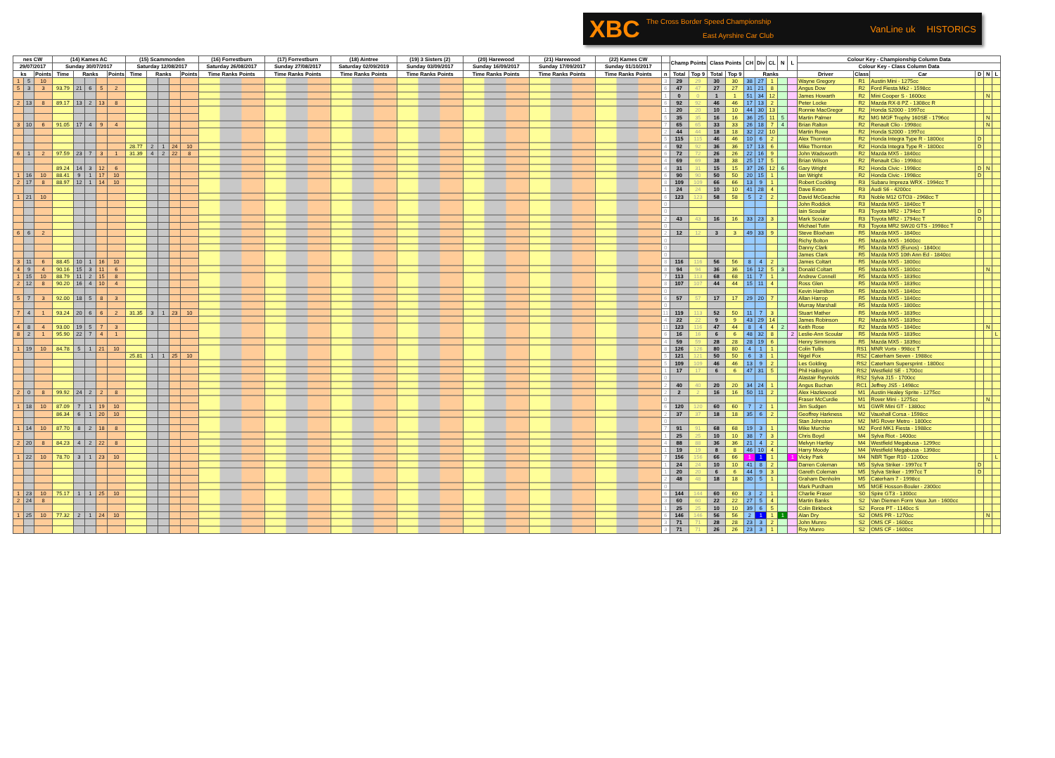XBC
The Cross Border Speed Championship
East Ayrshire Car Club
VanLine uk HISTORICS
| nes CW | | | (14) Kames AC | | | | | (15) Scammonden | | | | | (16) Forrestburn | (17) Forrestburn | (18) Aintree | (19) 3 Sisters (2) | (20) Harewood | (21) Harewood | (22) Kames CW | | Champ Points | | Class Points | | CH | Div | CL | N | L | Colour Key - Championship Column Data | | | | | |
| --- | --- | --- | --- | --- | --- | --- | --- | --- | --- | --- | --- | --- | --- | --- | --- | --- | --- | --- | --- | --- | --- | --- | --- | --- | --- | --- | --- | --- | --- | --- | --- | --- | --- | --- | --- |
| 29/07/2017 | | | Sunday 30/07/2017 | | | | | Saturday 12/08/2017 | | | | | Saturday 26/08/2017 | Sunday 27/08/2017 | Saturday 02/09/2019 | Sunday 03/09/2017 | Sunday 16/09/2017 | Sunday 17/09/2017 | Sunday 01/10/2017 | | | | | | | | | | | Colour Key - Class Column Data | | | | | |
| ks | | Points | Time | Ranks | | | Points | Time | Ranks | | | Points | Time Ranks Points | Time Ranks Points | Time Ranks Points | Time Ranks Points | Time Ranks Points | Time Ranks Points | Time Ranks Points | n | Total | Top 9 | Total | Top 9 | Ranks | | | | | Driver | Class | Car | D | N | L |
| 1 | 5 | 10 | | | | | | | | | | | | | | | | | | 3 | 29 | 29 | 30 | 30 | 38 | 27 | 1 | | | Wayne Gregory | R1 | Austin Mini - 1275cc | | | |
| 5 | 3 | 3 | 93.79 | 21 | 6 | 5 | 2 | | | | | | | | | | | | | 6 | 47 | 47 | 27 | 27 | 31 | 21 | 8 | | | Angus Dow | R2 | Ford Fiesta Mk2 - 1598cc | | | |
| | | | | | | | | | | | | | | | | | | | | 1 | 0 | 0 | 1 | 1 | 51 | 34 | 12 | | | James Howarth | R2 | Mini Cooper S - 1600cc | | N | |
| 2 | 13 | 8 | 89.17 | 13 | 2 | 13 | 8 | | | | | | | | | | | | | 6 | 92 | 92 | 46 | 46 | 17 | 13 | 2 | | | Peter Locke | R2 | Mazda RX-8 PZ - 1308cc R | | | |
| | | | | | | | | | | | | | | | | | | | | 1 | 20 | 20 | 10 | 10 | 44 | 30 | 13 | | | Ronnie MacGregor | R2 | Honda S2000 - 1997cc | | | |
| | | | | | | | | | | | | | | | | | | | | 5 | 35 | 35 | 16 | 16 | 36 | 25 | 11 | 5 | | Martin Palmer | R2 | MG MGF Trophy 160SE - 1796cc | | N | |
| 3 | 10 | 6 | 91.05 | 17 | 4 | 9 | 4 | | | | | | | | | | | | | 7 | 65 | 65 | 33 | 33 | 26 | 18 | 7 | 4 | | Brian Ralton | R2 | Renault Clio - 1998cc | | N | |
| | | | | | | | | | | | | | | | | | | | | 2 | 44 | 44 | 18 | 18 | 32 | 22 | 10 | | | Martin Rowe | R2 | Honda S2000 - 1997cc | | | |
| | | | | | | | | | | | | | | | | | | | | 5 | 115 | 115 | 46 | 46 | 10 | 6 | 2 | | | Alex Thornton | R2 | Honda Integra Type R - 1800cc | D | | |
| | | | | | | | | 28.77 | 2 | 1 | 24 | 10 | | | | | | | | 4 | 92 | 92 | 36 | 36 | 17 | 13 | 6 | | | Mike Thornton | R2 | Honda Integra Type R - 1800cc | D | | |
| 6 | 1 | 2 | 97.59 | 23 | 7 | 3 | 1 | 31.39 | 4 | 2 | 22 | 8 | | | | | | | | 6 | 72 | 72 | 26 | 26 | 22 | 16 | 9 | | | John Wadsworth | R2 | Mazda MX5 - 1840cc | | | |
| | | | | | | | | | | | | | | | | | | | | 4 | 69 | 69 | 38 | 38 | 25 | 17 | 5 | | | Brian Wilson | R2 | Renault Clio - 1998cc | | | |
| | | | 89.24 | 14 | 3 | 12 | 6 | | | | | | | | | | | | | 4 | 31 | 31 | 15 | 15 | 37 | 26 | 12 | 6 | | Gary Wright | R2 | Honda Civic - 1998cc | D | N | |
| 1 | 16 | 10 | 88.41 | 9 | 1 | 17 | 10 | | | | | | | | | | | | | 6 | 90 | 90 | 50 | 50 | 20 | 15 | 1 | | | Ian Wright | R2 | Honda Civic - 1998cc | D | | |
| 2 | 17 | 8 | 88.97 | 12 | 1 | 14 | 10 | | | | | | | | | | | | | 8 | 109 | 109 | 66 | 66 | 13 | 9 | 1 | | | Robert Cockling | R3 | Subaru Impreza WRX - 1994cc T | | | |
| | | | | | | | | | | | | | | | | | | | | 1 | 24 | 24 | 10 | 10 | 41 | 28 | 4 | | | Dave Exton | R3 | Audi S6 - 4200cc | | | |
| 1 | 21 | 10 | | | | | | | | | | | | | | | | | | 6 | 123 | 123 | 58 | 58 | 5 | 2 | 2 | | | David McGeachie | R3 | Noble M12 GTO3 - 2968cc T | | | |
| | | | | | | | | | | | | | | | | | | | | 0 | | | | | | | | | | John Roddick | R3 | Mazda MX5 - 1840cc T | | | |
| | | | | | | | | | | | | | | | | | | | | 0 | | | | | | | | | | Iain Scoular | R3 | Toyota MR2 - 1794cc T | D | | |
| | | | | | | | | | | | | | | | | | | | | 2 | 43 | 43 | 16 | 16 | 33 | 23 | 3 | | | Mark Scoular | R3 | Toyota MR2 - 1794cc T | D | | |
| | | | | | | | | | | | | | | | | | | | | 0 | | | | | | | | | | Michael Tutin | R3 | Toyota MR2 SW20 GTS - 1998cc T | | | |
| 6 | 6 | 2 | | | | | | | | | | | | | | | | | | 2 | 12 | 12 | 3 | 3 | 49 | 33 | 9 | | | Steve Bloxham | R5 | Mazda MX5 - 1840cc | | | |
| | | | | | | | | | | | | | | | | | | | | 0 | | | | | | | | | | Richy Bolton | R5 | Mazda MX5 - 1600cc | | | |
| | | | | | | | | | | | | | | | | | | | | 0 | | | | | | | | | | Danny Clark | R5 | Mazda MX5 (Eunos) - 1840cc | | | |
| | | | | | | | | | | | | | | | | | | | | 0 | | | | | | | | | | James Clark | R5 | Mazda MX5 10th Ann Ed - 1840cc | | | |
| 3 | 11 | 6 | 88.45 | 10 | 1 | 16 | 10 | | | | | | | | | | | | | 8 | 116 | 116 | 56 | 56 | 8 | 4 | 2 | | | James Coltart | R5 | Mazda MX5 - 1800cc | | | |
| 4 | 9 | 4 | 90.16 | 15 | 3 | 11 | 6 | | | | | | | | | | | | | 8 | 94 | 94 | 36 | 36 | 16 | 12 | 5 | 3 | | Donald Coltart | R5 | Mazda MX5 - 1800cc | | N | |
| 1 | 15 | 10 | 88.79 | 11 | 2 | 15 | 8 | | | | | | | | | | | | | 7 | 113 | 113 | 68 | 68 | 11 | 7 | 1 | | | Andrew Connell | R5 | Mazda MX5 - 1839cc | | | |
| 2 | 12 | 8 | 90.20 | 16 | 4 | 10 | 4 | | | | | | | | | | | | | 8 | 107 | 107 | 44 | 44 | 15 | 11 | 4 | | | Ross Glen | R5 | Mazda MX5 - 1839cc | | | |
| | | | | | | | | | | | | | | | | | | | | 0 | | | | | | | | | | Kevin Hamilton | R5 | Mazda MX5 - 1840cc | | | |
| 5 | 7 | 3 | 92.00 | 18 | 5 | 8 | 3 | | | | | | | | | | | | | 6 | 57 | 57 | 17 | 17 | 29 | 20 | 7 | | | Allan Harrop | R5 | Mazda MX5 - 1840cc | | | |
| | | | | | | | | | | | | | | | | | | | | 0 | | | | | | | | | | Murray Marshall | R5 | Mazda MX5 - 1800cc | | | |
| 7 | 4 | 1 | 93.24 | 20 | 6 | 6 | 2 | 31.35 | 3 | 1 | 23 | 10 | | | | | | | | 11 | 119 | 113 | 52 | 50 | 11 | 7 | 3 | | | Stuart Mather | R5 | Mazda MX5 - 1839cc | | | |
| | | | | | | | | | | | | | | | | | | | | 4 | 22 | 22 | 9 | 9 | 43 | 29 | 14 | | | James Robinson | R2 | Mazda MX5 - 1839cc | | | |
| 4 | 8 | 4 | 93.00 | 19 | 5 | 7 | 3 | | | | | | | | | | | | | 11 | 123 | 116 | 47 | 44 | 8 | 4 | 4 | 2 | | Keith Rose | R2 | Mazda MX5 - 1840cc | | N | |
| 8 | 2 | 1 | 95.90 | 22 | 7 | 4 | 1 | | | | | | | | | | | | | 6 | 16 | 16 | 6 | 6 | 48 | 32 | 8 | | 2 | Leslie-Ann Scoular | R5 | Mazda MX5 - 1839cc | | | L |
| | | | | | | | | | | | | | | | | | | | | 4 | 59 | 59 | 28 | 28 | 28 | 19 | 6 | | | Henry Simmons | R5 | Mazda MX5 - 1839cc | | | |
| 1 | 19 | 10 | 84.78 | 5 | 1 | 21 | 10 | | | | | | | | | | | | | 8 | 126 | 126 | 80 | 80 | 4 | 1 | 1 | | | Colin Tullis | RS1 | MNR Vortx - 998cc T | | | |
| | | | | | | | | 25.81 | 1 | 1 | 25 | 10 | | | | | | | | 5 | 121 | 121 | 50 | 50 | 6 | 3 | 1 | | | Nigel Fox | RS2 | Caterham Seven - 1988cc | | | |
| | | | | | | | | | | | | | | | | | | | | 5 | 109 | 109 | 46 | 46 | 13 | 9 | 2 | | | Les Golding | RS2 | Caterham Supersprint - 1800cc | | | |
| | | | | | | | | | | | | | | | | | | | | 1 | 17 | 17 | 6 | 6 | 47 | 31 | 5 | | | Phil Hallington | RS2 | Westfield SE - 1700cc | | | |
| | | | | | | | | | | | | | | | | | | | | 0 | | | | | | | | | | Alastair Reynolds | RS2 | Sylva J15 - 1700cc | | | |
| | | | | | | | | | | | | | | | | | | | | 2 | 40 | 40 | 20 | 20 | 34 | 24 | 1 | | | Angus Buchan | RC1 | Jeffrey JS5 - 1498cc | | | |
| 2 | 0 | 8 | 99.92 | 24 | 2 | 2 | 8 | | | | | | | | | | | | | 2 | 2 | 2 | 16 | 16 | 50 | 11 | 2 | | | Alex Hazlewood | M1 | Austin Healey Sprite - 1275cc | | | |
| | | | | | | | | | | | | | | | | | | | | 0 | | | | | | | | | | Fraser McCurdie | M1 | Rover Mini - 1275cc | | N | |
| 1 | 18 | 10 | 87.09 | 7 | 1 | 19 | 10 | | | | | | | | | | | | | 6 | 120 | 120 | 60 | 60 | 7 | 2 | 1 | | | Jim Sudgen | M1 | GWR Mini GT - 1380cc | | | |
| | | | 86.34 | 6 | 1 | 20 | 10 | | | | | | | | | | | | | 2 | 37 | 37 | 18 | 18 | 35 | 6 | 2 | | | Geoffrey Harkness | M2 | Vauxhall Corsa - 1598cc | | | |
| | | | | | | | | | | | | | | | | | | | | 0 | | | | | | | | | | Stan Johnston | M2 | MG Rover Metro - 1800cc | | | |
| 1 | 14 | 10 | 87.70 | 8 | 2 | 18 | 8 | | | | | | | | | | | | | 7 | 91 | 91 | 68 | 68 | 19 | 3 | 1 | | | Mike Murchie | M2 | Ford MK1 Fiesta - 1988cc | | | |
| | | | | | | | | | | | | | | | | | | | | 1 | 25 | 25 | 10 | 10 | 38 | 7 | 3 | | | Chris Boyd | M4 | Sylva Riot - 1400cc | | | |
| 2 | 20 | 8 | 84.23 | 4 | 2 | 22 | 8 | | | | | | | | | | | | | 4 | 88 | 88 | 36 | 36 | 21 | 4 | 2 | | | Melvyn Hartley | M4 | Westfield Megabusa - 1299cc | | | |
| | | | | | | | | | | | | | | | | | | | | 1 | 19 | 19 | 8 | 8 | 46 | 10 | 4 | | | Harry Moody | M4 | Westfield Megabusa - 1398cc | | | |
| 1 | 22 | 10 | 78.70 | 3 | 1 | 23 | 10 | | | | | | | | | | | | | 7 | 156 | 156 | 66 | 66 | 1 | 1 | 1 | | 1 | Vicky Park | M4 | NBR Tiger R10 - 1200cc | | | L |
| | | | | | | | | | | | | | | | | | | | | 1 | 24 | 24 | 10 | 10 | 41 | 8 | 2 | | | Darren Coleman | M5 | Sylva Striker - 1997cc T | D | | |
| | | | | | | | | | | | | | | | | | | | | 1 | 20 | 20 | 6 | 6 | 44 | 9 | 3 | | | Gareth Coleman | M5 | Sylva Striker - 1997cc T | D | | |
| | | | | | | | | | | | | | | | | | | | | 2 | 48 | 48 | 18 | 18 | 30 | 5 | 1 | | | Graham Denholm | M5 | Caterham 7 - 1998cc | | | |
| | | | | | | | | | | | | | | | | | | | | 0 | | | | | | | | | | Mark Purdham | M5 | MGE Hosson-Bouler - 2300cc | | | |
| 1 | 23 | 10 | 75.17 | 1 | 1 | 25 | 10 | | | | | | | | | | | | | 6 | 144 | 144 | 60 | 60 | 3 | 2 | 1 | | | Charlie Fraser | S0 | Spire GT3 - 1300cc | | | |
| 2 | 24 | 8 | | | | | | | | | | | | | | | | | | 3 | 60 | 60 | 22 | 22 | 27 | 5 | 4 | | | Martin Banks | S2 | Van Diemen Form Vaux Jun - 1600cc | | | |
| | | | | | | | | | | | | | | | | | | | | 1 | 25 | 25 | 10 | 10 | 39 | 6 | 5 | | | Colin Birkbeck | S2 | Force PT - 1140cc S | | | |
| 1 | 25 | 10 | 77.32 | 2 | 1 | 24 | 10 | | | | | | | | | | | | | 6 | 146 | 146 | 56 | 56 | 2 | 1 | 1 | 1 | | Alan Dry | S2 | OMS PR - 1270cc | | N | |
| | | | | | | | | | | | | | | | | | | | | 3 | 71 | 71 | 28 | 28 | 23 | 3 | 2 | | | John Munro | S2 | OMS CF - 1600cc | | | |
| | | | | | | | | | | | | | | | | | | | | 3 | 71 | 71 | 26 | 26 | 23 | 3 | 1 | | | Roy Munro | S2 | OMS CF - 1600cc | | | |